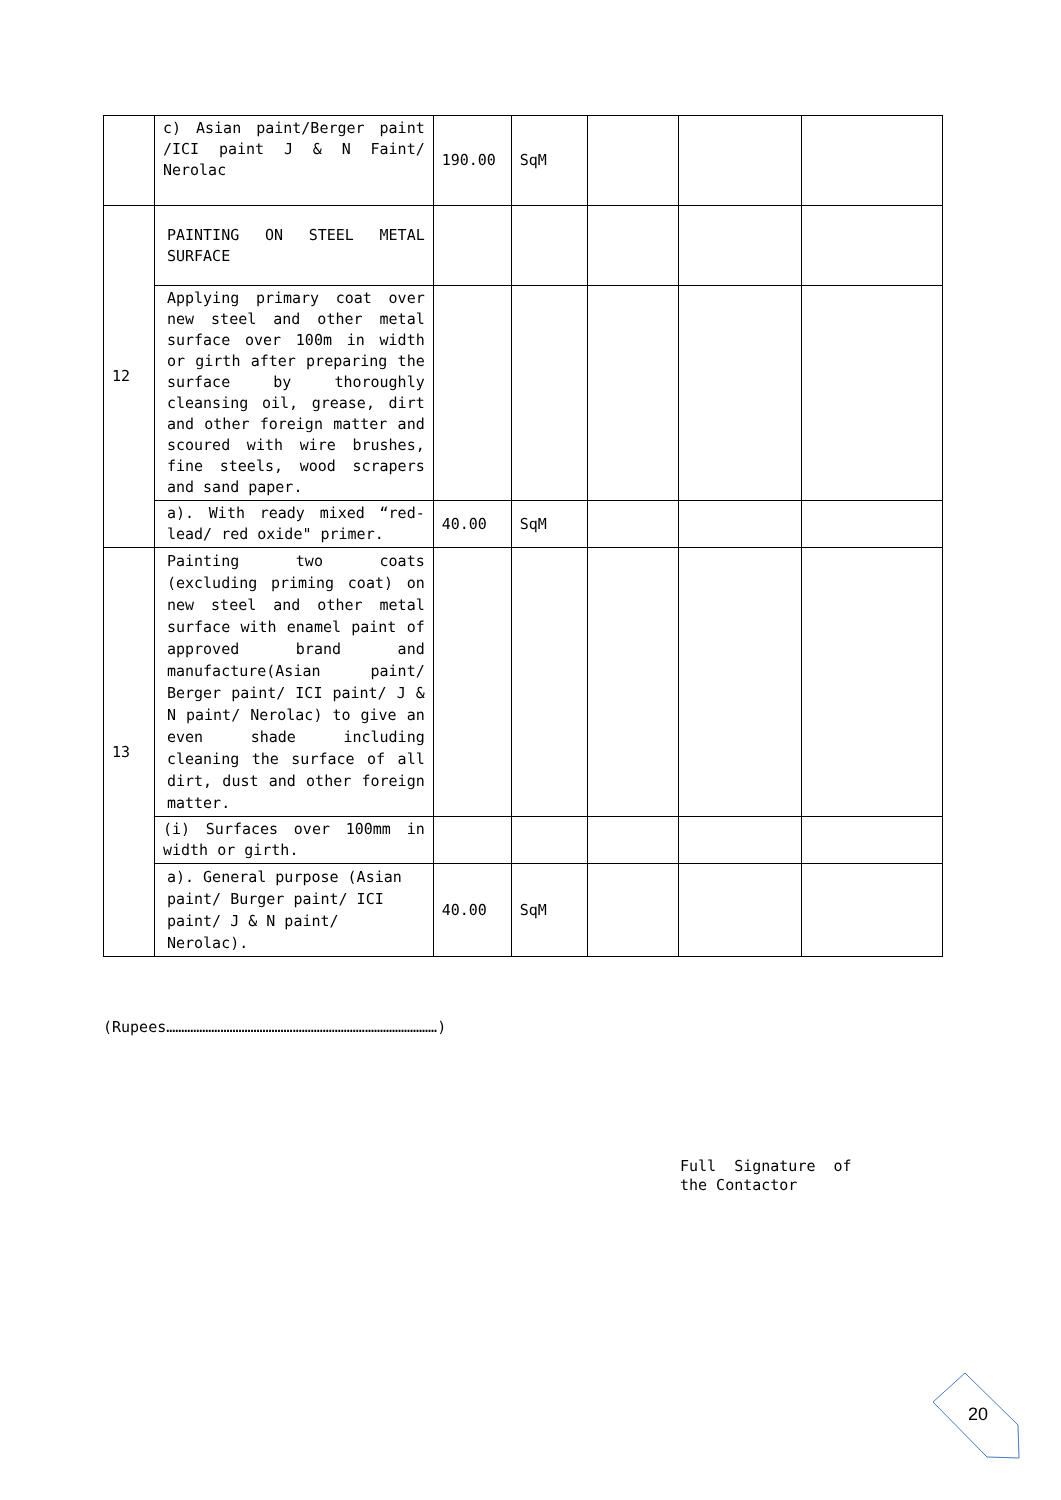| | c) Asian paint/Berger paint /ICI paint J & N Faint/ Nerolac | 190.00 | SqM | | | |
| 12 | PAINTING ON STEEL METAL SURFACE | | | | | |
| | Applying primary coat over new steel and other metal surface over 100m in width or girth after preparing the surface by thoroughly cleansing oil, grease, dirt and other foreign matter and scoured with wire brushes, fine steels, wood scrapers and sand paper. | | | | | |
| | a). With ready mixed “red-lead/ red oxide" primer. | 40.00 | SqM | | | |
| 13 | Painting two coats (excluding priming coat) on new steel and other metal surface with enamel paint of approved brand and manufacture(Asian paint/ Berger paint/ ICI paint/ J & N paint/ Nerolac) to give an even shade including cleaning the surface of all dirt, dust and other foreign matter. | | | | | |
| | (i) Surfaces over 100mm in width or girth. | | | | | |
| | a). General purpose (Asian paint/ Burger paint/ ICI paint/ J & N paint/ Nerolac). | 40.00 | SqM | | | |
(Rupees………………………………………………………………………………)
Full Signature of
the Contactor
20